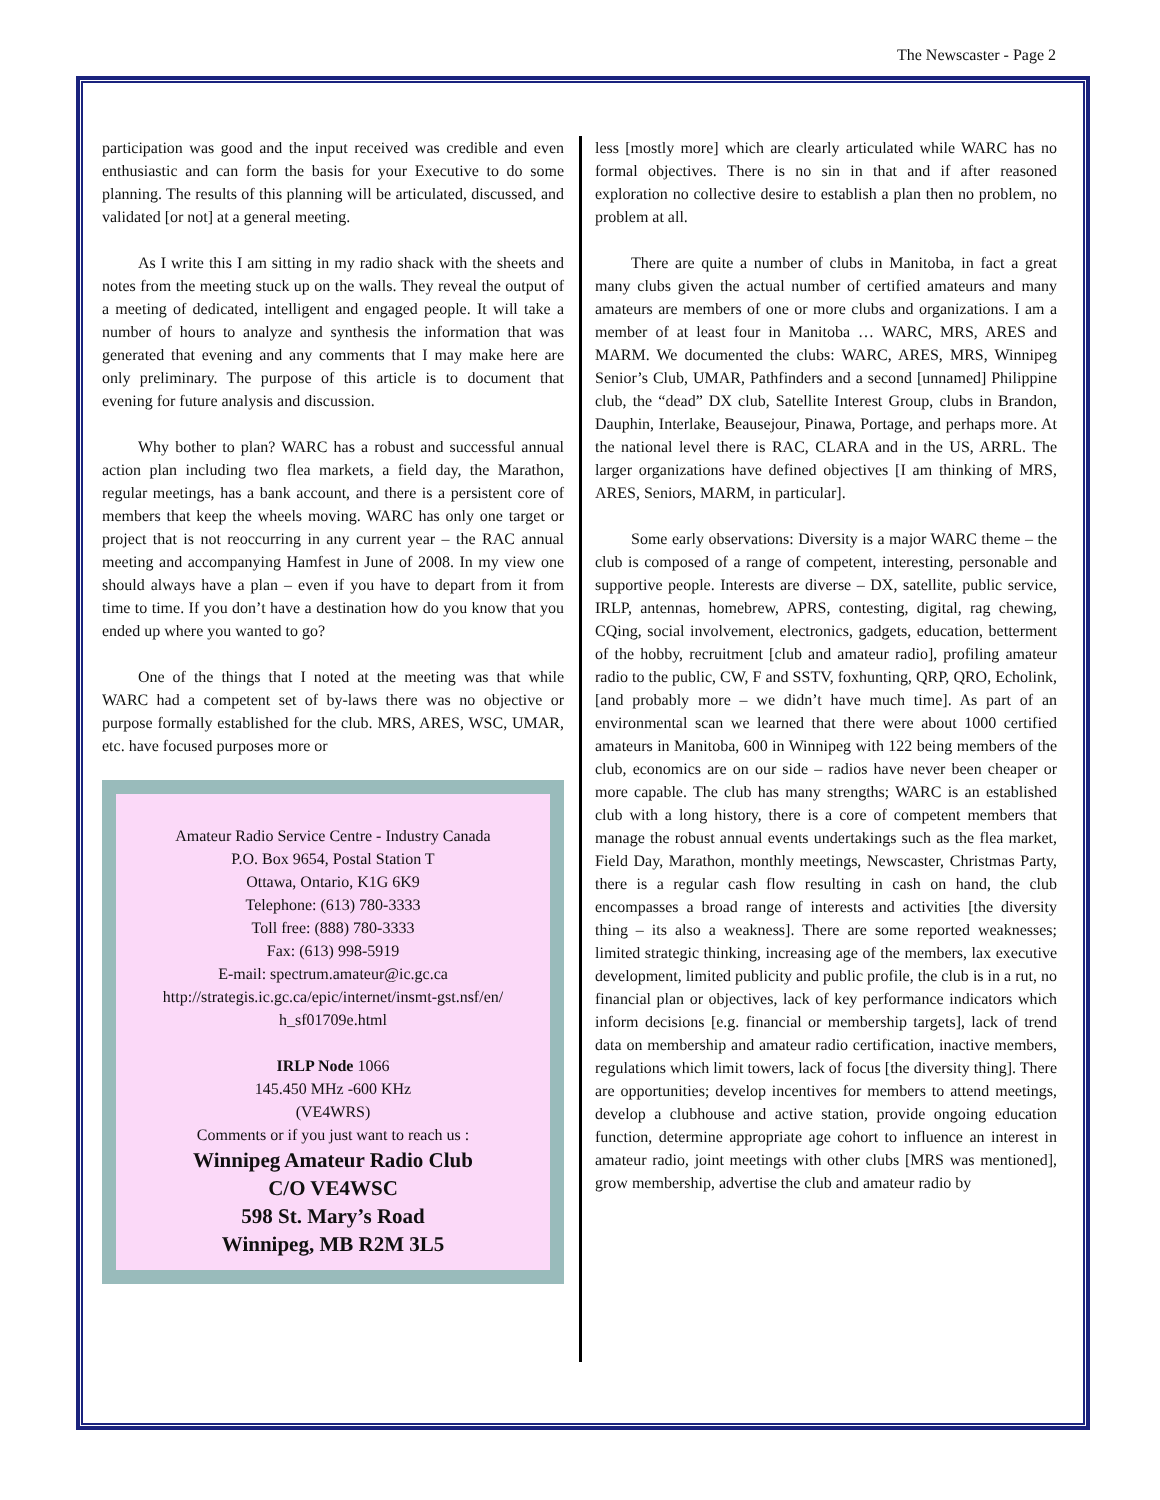The Newscaster - Page 2
participation was good and the input received was credible and even enthusiastic and can form the basis for your Executive to do some planning. The results of this planning will be articulated, discussed, and validated [or not] at a general meeting.
As I write this I am sitting in my radio shack with the sheets and notes from the meeting stuck up on the walls. They reveal the output of a meeting of dedicated, intelligent and engaged people. It will take a number of hours to analyze and synthesis the information that was generated that evening and any comments that I may make here are only preliminary. The purpose of this article is to document that evening for future analysis and discussion.
Why bother to plan? WARC has a robust and successful annual action plan including two flea markets, a field day, the Marathon, regular meetings, has a bank account, and there is a persistent core of members that keep the wheels moving. WARC has only one target or project that is not reoccurring in any current year – the RAC annual meeting and accompanying Hamfest in June of 2008. In my view one should always have a plan – even if you have to depart from it from time to time. If you don’t have a destination how do you know that you ended up where you wanted to go?
One of the things that I noted at the meeting was that while WARC had a competent set of by-laws there was no objective or purpose formally established for the club. MRS, ARES, WSC, UMAR, etc. have focused purposes more or
Amateur Radio Service Centre - Industry Canada
P.O. Box 9654, Postal Station T
Ottawa, Ontario, K1G 6K9
Telephone: (613) 780-3333
Toll free: (888) 780-3333
Fax: (613) 998-5919
E-mail: spectrum.amateur@ic.gc.ca
http://strategis.ic.gc.ca/epic/internet/insmt-gst.nsf/en/
h_sf01709e.html
IRLP Node 1066
145.450 MHz -600 KHz
(VE4WRS)
Comments or if you just want to reach us :
Winnipeg Amateur Radio Club
C/O VE4WSC
598 St. Mary’s Road
Winnipeg, MB R2M 3L5
less [mostly more] which are clearly articulated while WARC has no formal objectives. There is no sin in that and if after reasoned exploration no collective desire to establish a plan then no problem, no problem at all.
There are quite a number of clubs in Manitoba, in fact a great many clubs given the actual number of certified amateurs and many amateurs are members of one or more clubs and organizations. I am a member of at least four in Manitoba … WARC, MRS, ARES and MARM. We documented the clubs: WARC, ARES, MRS, Winnipeg Senior’s Club, UMAR, Pathfinders and a second [unnamed] Philippine club, the “dead” DX club, Satellite Interest Group, clubs in Brandon, Dauphin, Interlake, Beausejour, Pinawa, Portage, and perhaps more. At the national level there is RAC, CLARA and in the US, ARRL. The larger organizations have defined objectives [I am thinking of MRS, ARES, Seniors, MARM, in particular].
Some early observations: Diversity is a major WARC theme – the club is composed of a range of competent, interesting, personable and supportive people. Interests are diverse – DX, satellite, public service, IRLP, antennas, homebrew, APRS, contesting, digital, rag chewing, CQing, social involvement, electronics, gadgets, education, betterment of the hobby, recruitment [club and amateur radio], profiling amateur radio to the public, CW, F and SSTV, foxhunting, QRP, QRO, Echolink, [and probably more – we didn’t have much time]. As part of an environmental scan we learned that there were about 1000 certified amateurs in Manitoba, 600 in Winnipeg with 122 being members of the club, economics are on our side – radios have never been cheaper or more capable. The club has many strengths; WARC is an established club with a long history, there is a core of competent members that manage the robust annual events undertakings such as the flea market, Field Day, Marathon, monthly meetings, Newscaster, Christmas Party, there is a regular cash flow resulting in cash on hand, the club encompasses a broad range of interests and activities [the diversity thing – its also a weakness]. There are some reported weaknesses; limited strategic thinking, increasing age of the members, lax executive development, limited publicity and public profile, the club is in a rut, no financial plan or objectives, lack of key performance indicators which inform decisions [e.g. financial or membership targets], lack of trend data on membership and amateur radio certification, inactive members, regulations which limit towers, lack of focus [the diversity thing]. There are opportunities; develop incentives for members to attend meetings, develop a clubhouse and active station, provide ongoing education function, determine appropriate age cohort to influence an interest in amateur radio, joint meetings with other clubs [MRS was mentioned], grow membership, advertise the club and amateur radio by